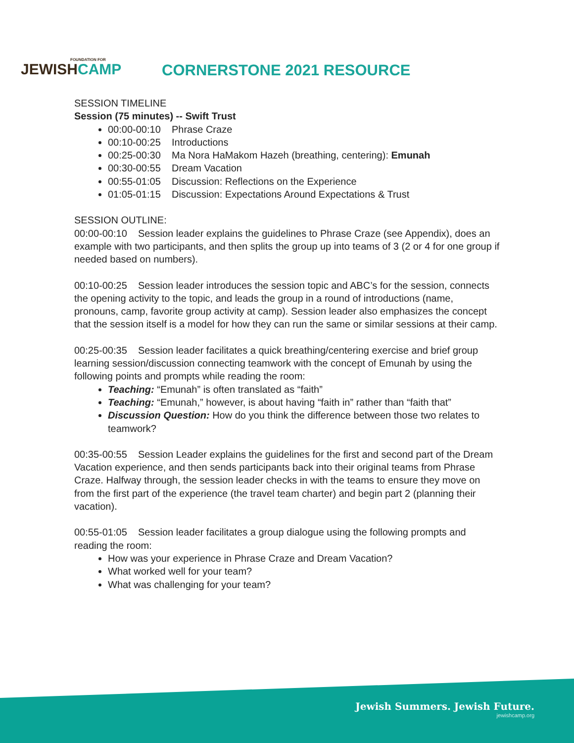FOUNDATION FOR
JEWISHCAMP
CORNERSTONE 2021 RESOURCE
SESSION TIMELINE
Session (75 minutes) -- Swift Trust
00:00-00:10 Phrase Craze
00:10-00:25 Introductions
00:25-00:30 Ma Nora HaMakom Hazeh (breathing, centering): Emunah
00:30-00:55 Dream Vacation
00:55-01:05 Discussion: Reflections on the Experience
01:05-01:15 Discussion: Expectations Around Expectations & Trust
SESSION OUTLINE:
00:00-00:10 Session leader explains the guidelines to Phrase Craze (see Appendix), does an example with two participants, and then splits the group up into teams of 3 (2 or 4 for one group if needed based on numbers).
00:10-00:25 Session leader introduces the session topic and ABC’s for the session, connects the opening activity to the topic, and leads the group in a round of introductions (name, pronouns, camp, favorite group activity at camp). Session leader also emphasizes the concept that the session itself is a model for how they can run the same or similar sessions at their camp.
00:25-00:35 Session leader facilitates a quick breathing/centering exercise and brief group learning session/discussion connecting teamwork with the concept of Emunah by using the following points and prompts while reading the room:
Teaching: “Emunah” is often translated as “faith”
Teaching: “Emunah,” however, is about having “faith in” rather than “faith that”
Discussion Question: How do you think the difference between those two relates to teamwork?
00:35-00:55 Session Leader explains the guidelines for the first and second part of the Dream Vacation experience, and then sends participants back into their original teams from Phrase Craze. Halfway through, the session leader checks in with the teams to ensure they move on from the first part of the experience (the travel team charter) and begin part 2 (planning their vacation).
00:55-01:05 Session leader facilitates a group dialogue using the following prompts and reading the room:
How was your experience in Phrase Craze and Dream Vacation?
What worked well for your team?
What was challenging for your team?
Jewish Summers. Jewish Future.
jewishcamp.org